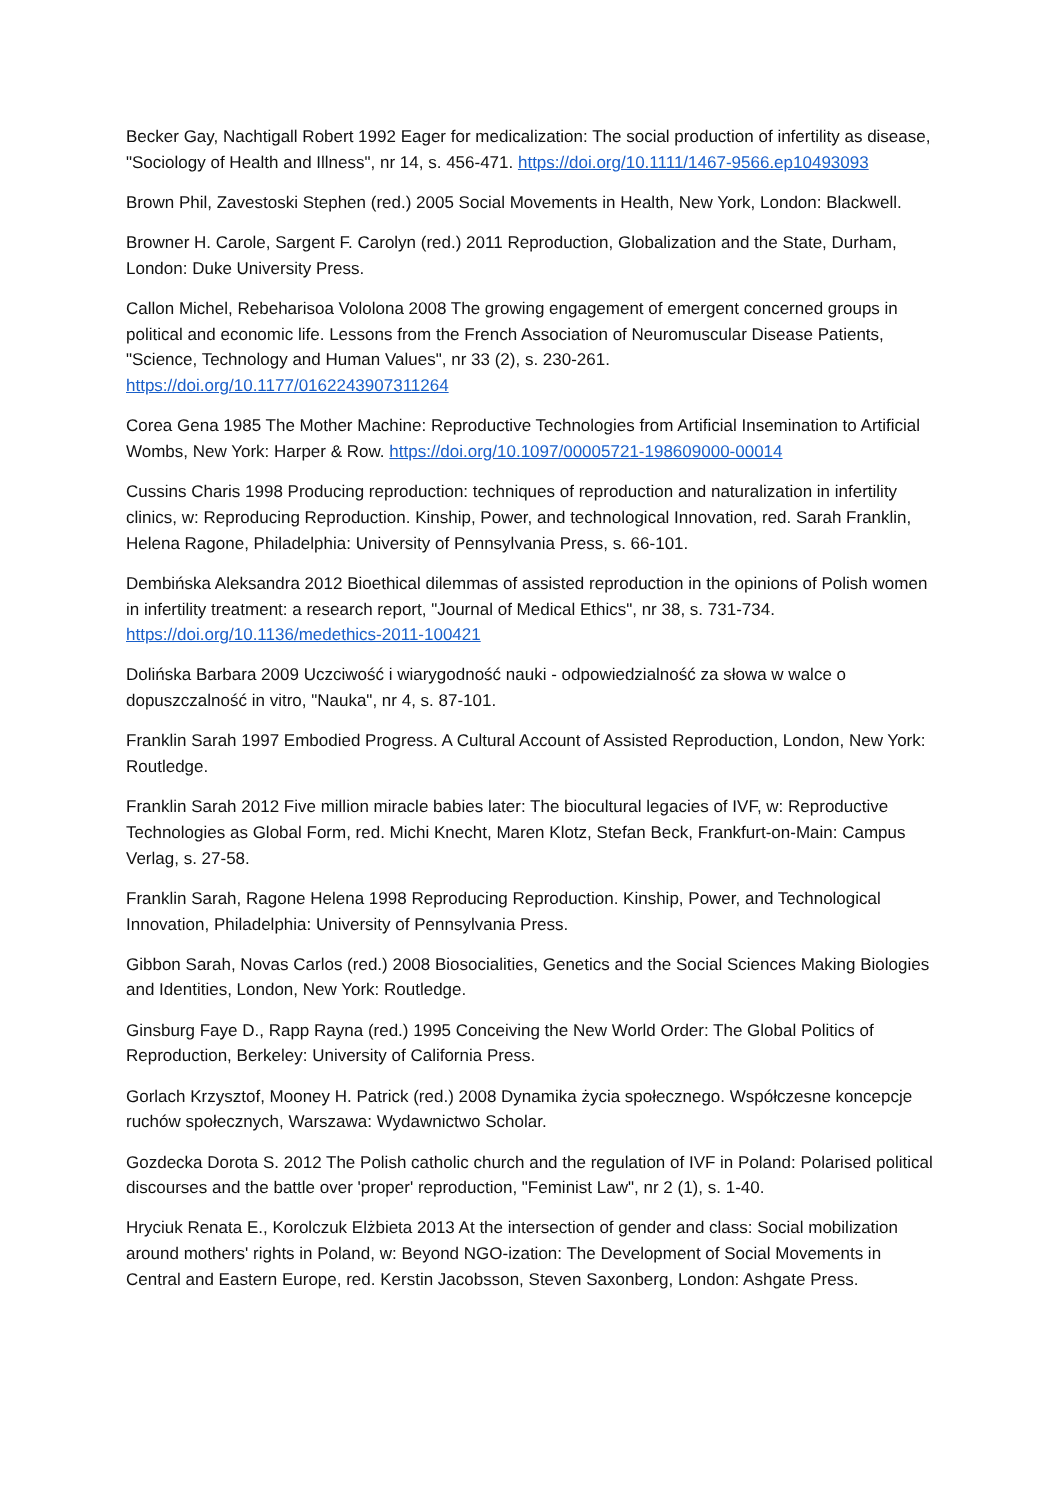Becker Gay, Nachtigall Robert 1992 Eager for medicalization: The social production of infertility as disease, "Sociology of Health and Illness", nr 14, s. 456-471. https://doi.org/10.1111/1467-9566.ep10493093
Brown Phil, Zavestoski Stephen (red.) 2005 Social Movements in Health, New York, London: Blackwell.
Browner H. Carole, Sargent F. Carolyn (red.) 2011 Reproduction, Globalization and the State, Durham, London: Duke University Press.
Callon Michel, Rebeharisoa Vololona 2008 The growing engagement of emergent concerned groups in political and economic life. Lessons from the French Association of Neuromuscular Disease Patients, "Science, Technology and Human Values", nr 33 (2), s. 230-261. https://doi.org/10.1177/0162243907311264
Corea Gena 1985 The Mother Machine: Reproductive Technologies from Artificial Insemination to Artificial Wombs, New York: Harper & Row. https://doi.org/10.1097/00005721-198609000-00014
Cussins Charis 1998 Producing reproduction: techniques of reproduction and naturalization in infertility clinics, w: Reproducing Reproduction. Kinship, Power, and technological Innovation, red. Sarah Franklin, Helena Ragone, Philadelphia: University of Pennsylvania Press, s. 66-101.
Dembińska Aleksandra 2012 Bioethical dilemmas of assisted reproduction in the opinions of Polish women in infertility treatment: a research report, "Journal of Medical Ethics", nr 38, s. 731-734. https://doi.org/10.1136/medethics-2011-100421
Dolińska Barbara 2009 Uczciwość i wiarygodność nauki - odpowiedzialność za słowa w walce o dopuszczalność in vitro, "Nauka", nr 4, s. 87-101.
Franklin Sarah 1997 Embodied Progress. A Cultural Account of Assisted Reproduction, London, New York: Routledge.
Franklin Sarah 2012 Five million miracle babies later: The biocultural legacies of IVF, w: Reproductive Technologies as Global Form, red. Michi Knecht, Maren Klotz, Stefan Beck, Frankfurt-on-Main: Campus Verlag, s. 27-58.
Franklin Sarah, Ragone Helena 1998 Reproducing Reproduction. Kinship, Power, and Technological Innovation, Philadelphia: University of Pennsylvania Press.
Gibbon Sarah, Novas Carlos (red.) 2008 Biosocialities, Genetics and the Social Sciences Making Biologies and Identities, London, New York: Routledge.
Ginsburg Faye D., Rapp Rayna (red.) 1995 Conceiving the New World Order: The Global Politics of Reproduction, Berkeley: University of California Press.
Gorlach Krzysztof, Mooney H. Patrick (red.) 2008 Dynamika życia społecznego. Współczesne koncepcje ruchów społecznych, Warszawa: Wydawnictwo Scholar.
Gozdecka Dorota S. 2012 The Polish catholic church and the regulation of IVF in Poland: Polarised political discourses and the battle over 'proper' reproduction, "Feminist Law", nr 2 (1), s. 1-40.
Hryciuk Renata E., Korolczuk Elżbieta 2013 At the intersection of gender and class: Social mobilization around mothers' rights in Poland, w: Beyond NGO-ization: The Development of Social Movements in Central and Eastern Europe, red. Kerstin Jacobsson, Steven Saxonberg, London: Ashgate Press.